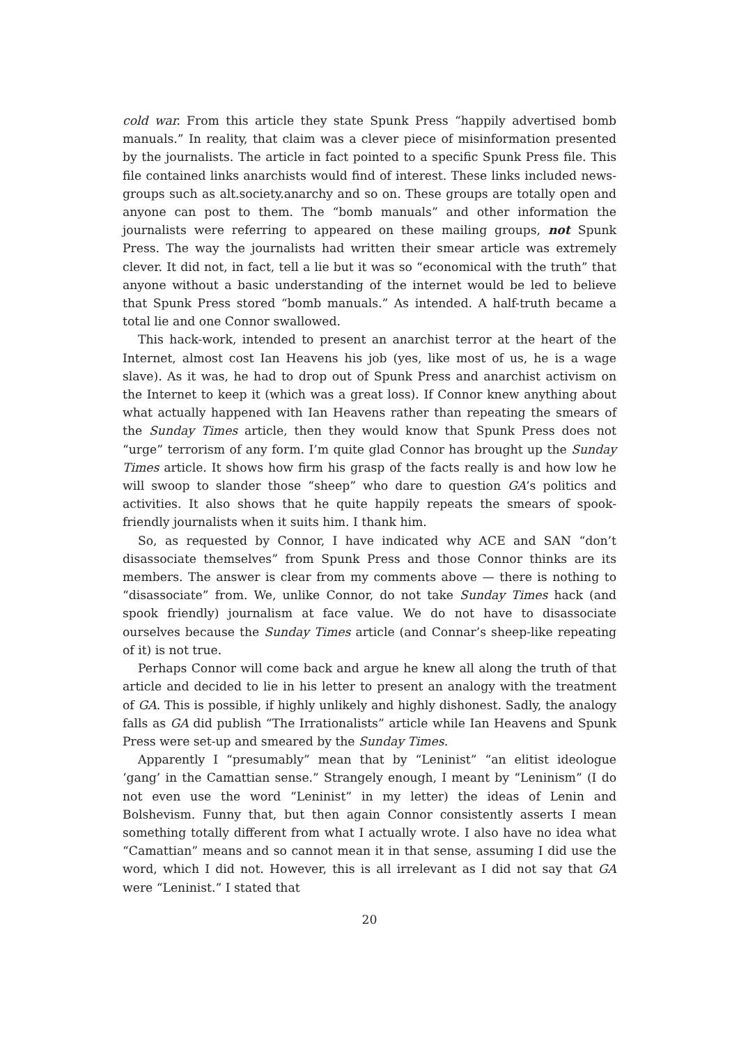cold war. From this article they state Spunk Press “happily advertised bomb manuals.” In reality, that claim was a clever piece of misinformation presented by the journalists. The article in fact pointed to a specific Spunk Press file. This file contained links anarchists would find of interest. These links included news-groups such as alt.society.anarchy and so on. These groups are totally open and anyone can post to them. The “bomb manuals” and other information the journalists were referring to appeared on these mailing groups, not Spunk Press. The way the journalists had written their smear article was extremely clever. It did not, in fact, tell a lie but it was so “economical with the truth” that anyone without a basic understanding of the internet would be led to believe that Spunk Press stored “bomb manuals.” As intended. A half-truth became a total lie and one Connor swallowed.
This hack-work, intended to present an anarchist terror at the heart of the Internet, almost cost Ian Heavens his job (yes, like most of us, he is a wage slave). As it was, he had to drop out of Spunk Press and anarchist activism on the Internet to keep it (which was a great loss). If Connor knew anything about what actually happened with Ian Heavens rather than repeating the smears of the Sunday Times article, then they would know that Spunk Press does not “urge” terrorism of any form. I’m quite glad Connor has brought up the Sunday Times article. It shows how firm his grasp of the facts really is and how low he will swoop to slander those “sheep” who dare to question GA’s politics and activities. It also shows that he quite happily repeats the smears of spook-friendly journalists when it suits him. I thank him.
So, as requested by Connor, I have indicated why ACE and SAN “don’t disassociate themselves” from Spunk Press and those Connor thinks are its members. The answer is clear from my comments above — there is nothing to “disassociate” from. We, unlike Connor, do not take Sunday Times hack (and spook friendly) journalism at face value. We do not have to disassociate ourselves because the Sunday Times article (and Connar’s sheep-like repeating of it) is not true.
Perhaps Connor will come back and argue he knew all along the truth of that article and decided to lie in his letter to present an analogy with the treatment of GA. This is possible, if highly unlikely and highly dishonest. Sadly, the analogy falls as GA did publish “The Irrationalists” article while Ian Heavens and Spunk Press were set-up and smeared by the Sunday Times.
Apparently I “presumably” mean that by “Leninist” “an elitist ideologue ‘gang’ in the Camattian sense.” Strangely enough, I meant by “Leninism” (I do not even use the word “Leninist” in my letter) the ideas of Lenin and Bolshevism. Funny that, but then again Connor consistently asserts I mean something totally different from what I actually wrote. I also have no idea what “Camattian” means and so cannot mean it in that sense, assuming I did use the word, which I did not. However, this is all irrelevant as I did not say that GA were “Leninist.” I stated that
20